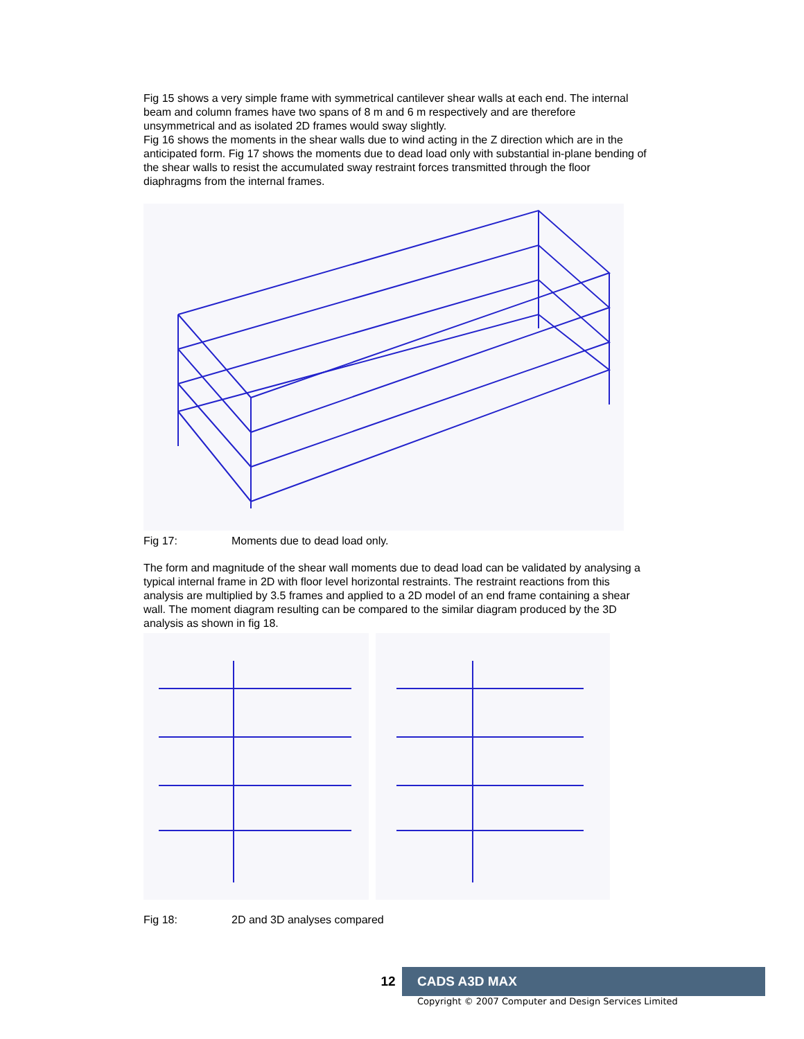Fig 15 shows a very simple frame with symmetrical cantilever shear walls at each end. The internal beam and column frames have two spans of 8 m and 6 m respectively and are therefore unsymmetrical and as isolated 2D frames would sway slightly.
Fig 16 shows the moments in the shear walls due to wind acting in the Z direction which are in the anticipated form. Fig 17 shows the moments due to dead load only with substantial in-plane bending of the shear walls to resist the accumulated sway restraint forces transmitted through the floor diaphragms from the internal frames.
Fig 17: Moments due to dead load only.
The form and magnitude of the shear wall moments due to dead load can be validated by analysing a typical internal frame in 2D with floor level horizontal restraints. The restraint reactions from this analysis are multiplied by 3.5 frames and applied to a 2D model of an end frame containing a shear wall. The moment diagram resulting can be compared to the similar diagram produced by the 3D analysis as shown in fig 18.
Fig 18: 2D and 3D analyses compared
12 CADS A3D MAX
Copyright © 2007 Computer and Design Services Limited